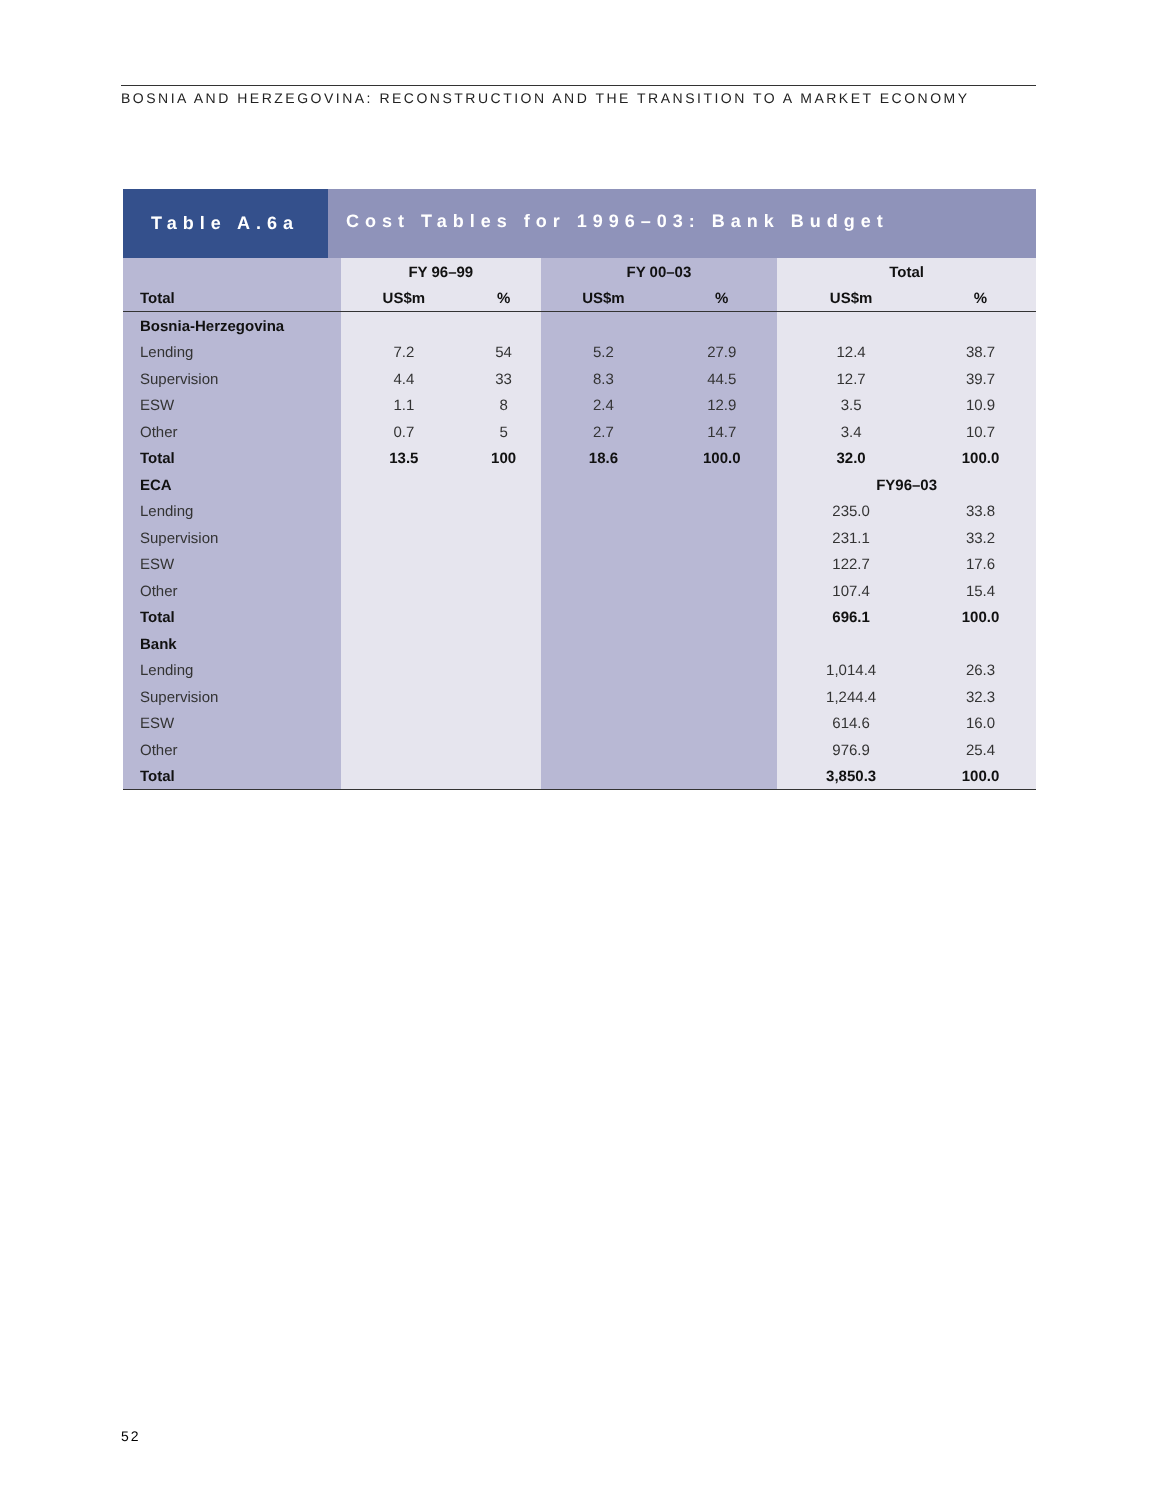BOSNIA AND HERZEGOVINA: RECONSTRUCTION AND THE TRANSITION TO A MARKET ECONOMY
Table A.6a Cost Tables for 1996–03: Bank Budget
| | FY 96–99 | | FY 00–03 | | Total | |
| Total | US$m | % | US$m | % | US$m | % |
| Bosnia-Herzegovina | | | | | | |
| Lending | 7.2 | 54 | 5.2 | 27.9 | 12.4 | 38.7 |
| Supervision | 4.4 | 33 | 8.3 | 44.5 | 12.7 | 39.7 |
| ESW | 1.1 | 8 | 2.4 | 12.9 | 3.5 | 10.9 |
| Other | 0.7 | 5 | 2.7 | 14.7 | 3.4 | 10.7 |
| Total | 13.5 | 100 | 18.6 | 100.0 | 32.0 | 100.0 |
| ECA | | | | | FY96–03 | |
| Lending | | | | | 235.0 | 33.8 |
| Supervision | | | | | 231.1 | 33.2 |
| ESW | | | | | 122.7 | 17.6 |
| Other | | | | | 107.4 | 15.4 |
| Total | | | | | 696.1 | 100.0 |
| Bank | | | | | | |
| Lending | | | | | 1,014.4 | 26.3 |
| Supervision | | | | | 1,244.4 | 32.3 |
| ESW | | | | | 614.6 | 16.0 |
| Other | | | | | 976.9 | 25.4 |
| Total | | | | | 3,850.3 | 100.0 |
52